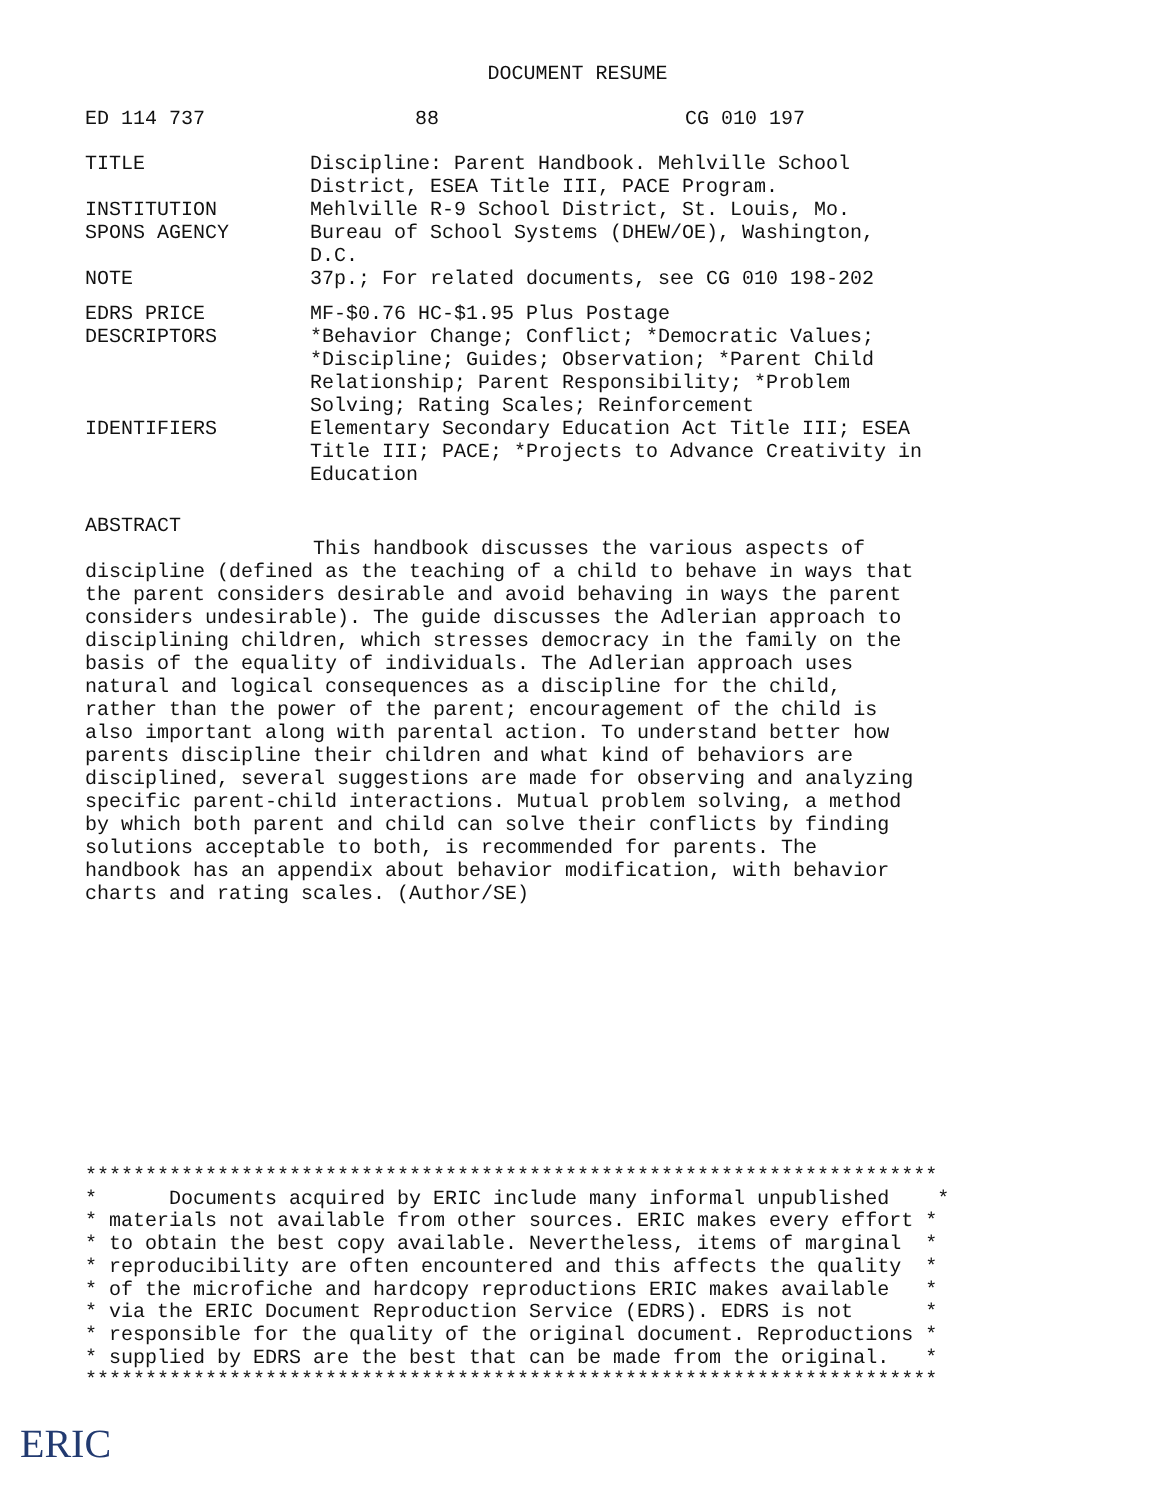DOCUMENT RESUME
ED 114 737 88 CG 010 197
| TITLE | Discipline: Parent Handbook. Mehlville School District, ESEA Title III, PACE Program. |
| INSTITUTION | Mehlville R-9 School District, St. Louis, Mo. |
| SPONS AGENCY | Bureau of School Systems (DHEW/OE), Washington, D.C. |
| NOTE | 37p.; For related documents, see CG 010 198-202 |
| EDRS PRICE | MF-$0.76 HC-$1.95 Plus Postage |
| DESCRIPTORS | *Behavior Change; Conflict; *Democratic Values; *Discipline; Guides; Observation; *Parent Child Relationship; Parent Responsibility; *Problem Solving; Rating Scales; Reinforcement |
| IDENTIFIERS | Elementary Secondary Education Act Title III; ESEA Title III; PACE; *Projects to Advance Creativity in Education |
ABSTRACT
This handbook discusses the various aspects of
discipline (defined as the teaching of a child to behave in ways that
the parent considers desirable and avoid behaving in ways the parent
considers undesirable). The guide discusses the Adlerian approach to
disciplining children, which stresses democracy in the family on the
basis of the equality of individuals. The Adlerian approach uses
natural and logical consequences as a discipline for the child,
rather than the power of the parent; encouragement of the child is
also important along with parental action. To understand better how
parents discipline their children and what kind of behaviors are
disciplined, several suggestions are made for observing and analyzing
specific parent-child interactions. Mutual problem solving, a method
by which both parent and child can solve their conflicts by finding
solutions acceptable to both, is recommended for parents. The
handbook has an appendix about behavior modification, with behavior
charts and rating scales. (Author/SE)
*********************************************************************** * Documents acquired by ERIC include many informal unpublished * * materials not available from other sources. ERIC makes every effort * * to obtain the best copy available. Nevertheless, items of marginal * * reproducibility are often encountered and this affects the quality * * of the microfiche and hardcopy reproductions ERIC makes available * * via the ERIC Document Reproduction Service (EDRS). EDRS is not * * responsible for the quality of the original document. Reproductions * * supplied by EDRS are the best that can be made from the original. * ***********************************************************************
ERIC